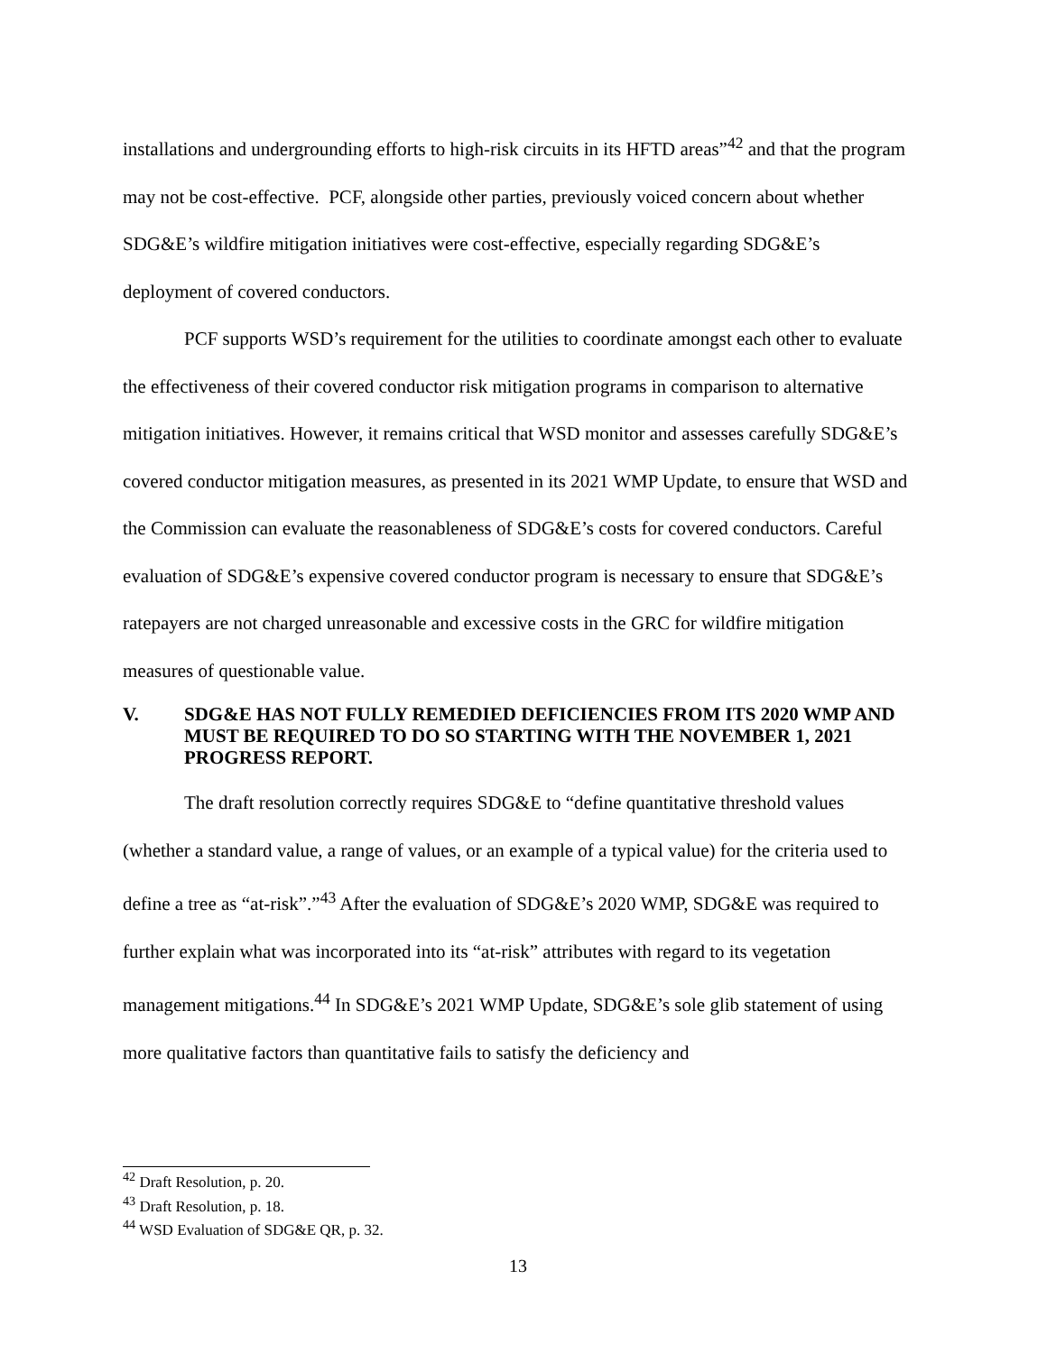installations and undergrounding efforts to high-risk circuits in its HFTD areas”<sup>42</sup> and that the program may not be cost-effective. PCF, alongside other parties, previously voiced concern about whether SDG&E’s wildfire mitigation initiatives were cost-effective, especially regarding SDG&E’s deployment of covered conductors.
PCF supports WSD’s requirement for the utilities to coordinate amongst each other to evaluate the effectiveness of their covered conductor risk mitigation programs in comparison to alternative mitigation initiatives. However, it remains critical that WSD monitor and assesses carefully SDG&E’s covered conductor mitigation measures, as presented in its 2021 WMP Update, to ensure that WSD and the Commission can evaluate the reasonableness of SDG&E’s costs for covered conductors. Careful evaluation of SDG&E’s expensive covered conductor program is necessary to ensure that SDG&E’s ratepayers are not charged unreasonable and excessive costs in the GRC for wildfire mitigation measures of questionable value.
V. SDG&E HAS NOT FULLY REMEDIED DEFICIENCIES FROM ITS 2020 WMP AND MUST BE REQUIRED TO DO SO STARTING WITH THE NOVEMBER 1, 2021 PROGRESS REPORT.
The draft resolution correctly requires SDG&E to “define quantitative threshold values (whether a standard value, a range of values, or an example of a typical value) for the criteria used to define a tree as “at-risk”.”<sup>43</sup> After the evaluation of SDG&E’s 2020 WMP, SDG&E was required to further explain what was incorporated into its “at-risk” attributes with regard to its vegetation management mitigations.<sup>44</sup> In SDG&E’s 2021 WMP Update, SDG&E’s sole glib statement of using more qualitative factors than quantitative fails to satisfy the deficiency and
<sup>42</sup> Draft Resolution, p. 20.
<sup>43</sup> Draft Resolution, p. 18.
<sup>44</sup> WSD Evaluation of SDG&E QR, p. 32.
13